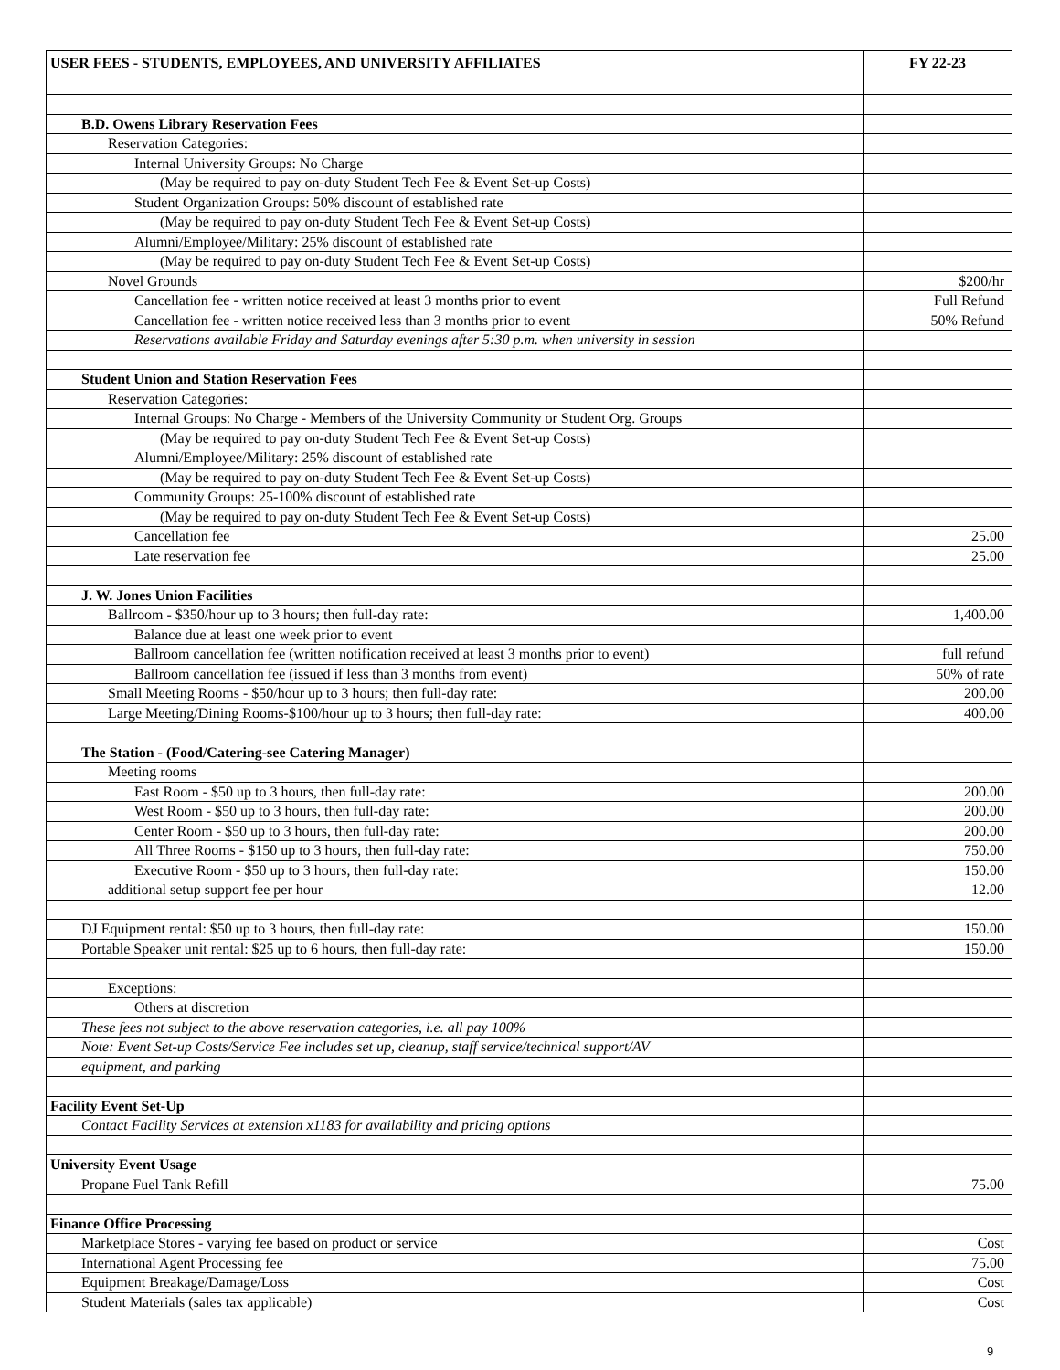| USER FEES - STUDENTS, EMPLOYEES, AND UNIVERSITY AFFILIATES | FY 22-23 |
| --- | --- |
| B.D. Owens Library Reservation Fees | |
| Reservation Categories: | |
| Internal University Groups: No Charge | |
| (May be required to pay on-duty Student Tech Fee & Event Set-up Costs) | |
| Student Organization Groups: 50% discount of established rate | |
| (May be required to pay on-duty Student Tech Fee & Event Set-up Costs) | |
| Alumni/Employee/Military: 25% discount of established rate | |
| (May be required to pay on-duty Student Tech Fee & Event Set-up Costs) | |
| Novel Grounds | $200/hr |
| Cancellation fee - written notice received at least 3 months prior to event | Full Refund |
| Cancellation fee - written notice received less than 3 months prior to event | 50% Refund |
| Reservations available Friday and Saturday evenings after 5:30 p.m. when university in session | |
| Student Union and Station Reservation Fees | |
| Reservation Categories: | |
| Internal Groups: No Charge - Members of the University Community or Student Org. Groups | |
| (May be required to pay on-duty Student Tech Fee & Event Set-up Costs) | |
| Alumni/Employee/Military: 25% discount of established rate | |
| (May be required to pay on-duty Student Tech Fee & Event Set-up Costs) | |
| Community Groups: 25-100% discount of established rate | |
| (May be required to pay on-duty Student Tech Fee & Event Set-up Costs) | |
| Cancellation fee | 25.00 |
| Late reservation fee | 25.00 |
| J. W. Jones Union Facilities | |
| Ballroom - $350/hour up to 3 hours; then full-day rate: | 1,400.00 |
| Balance due at least one week prior to event | |
| Ballroom cancellation fee (written notification received at least 3 months prior to event) | full refund |
| Ballroom cancellation fee (issued if less than 3 months from event) | 50% of rate |
| Small Meeting Rooms - $50/hour up to 3 hours; then full-day rate: | 200.00 |
| Large Meeting/Dining Rooms-$100/hour up to 3 hours; then full-day rate: | 400.00 |
| The Station - (Food/Catering-see Catering Manager) | |
| Meeting rooms | |
| East Room - $50 up to 3 hours, then full-day rate: | 200.00 |
| West Room - $50 up to 3 hours, then full-day rate: | 200.00 |
| Center Room - $50 up to 3 hours, then full-day rate: | 200.00 |
| All Three Rooms - $150 up to 3 hours, then full-day rate: | 750.00 |
| Executive Room - $50 up to 3 hours, then full-day rate: | 150.00 |
| additional setup support fee per hour | 12.00 |
| DJ Equipment rental: $50 up to 3 hours, then full-day rate: | 150.00 |
| Portable Speaker unit rental: $25 up to 6 hours, then full-day rate: | 150.00 |
| Exceptions: | |
| Others at discretion | |
| These fees not subject to the above reservation categories, i.e. all pay 100% | |
| Note: Event Set-up Costs/Service Fee includes set up, cleanup, staff service/technical support/AV | |
| equipment, and parking | |
| Facility Event Set-Up | |
| Contact Facility Services at extension x1183 for availability and pricing options | |
| University Event Usage | |
| Propane Fuel Tank Refill | 75.00 |
| Finance Office Processing | |
| Marketplace Stores - varying fee based on product or service | Cost |
| International Agent Processing fee | 75.00 |
| Equipment Breakage/Damage/Loss | Cost |
| Student Materials (sales tax applicable) | Cost |
9